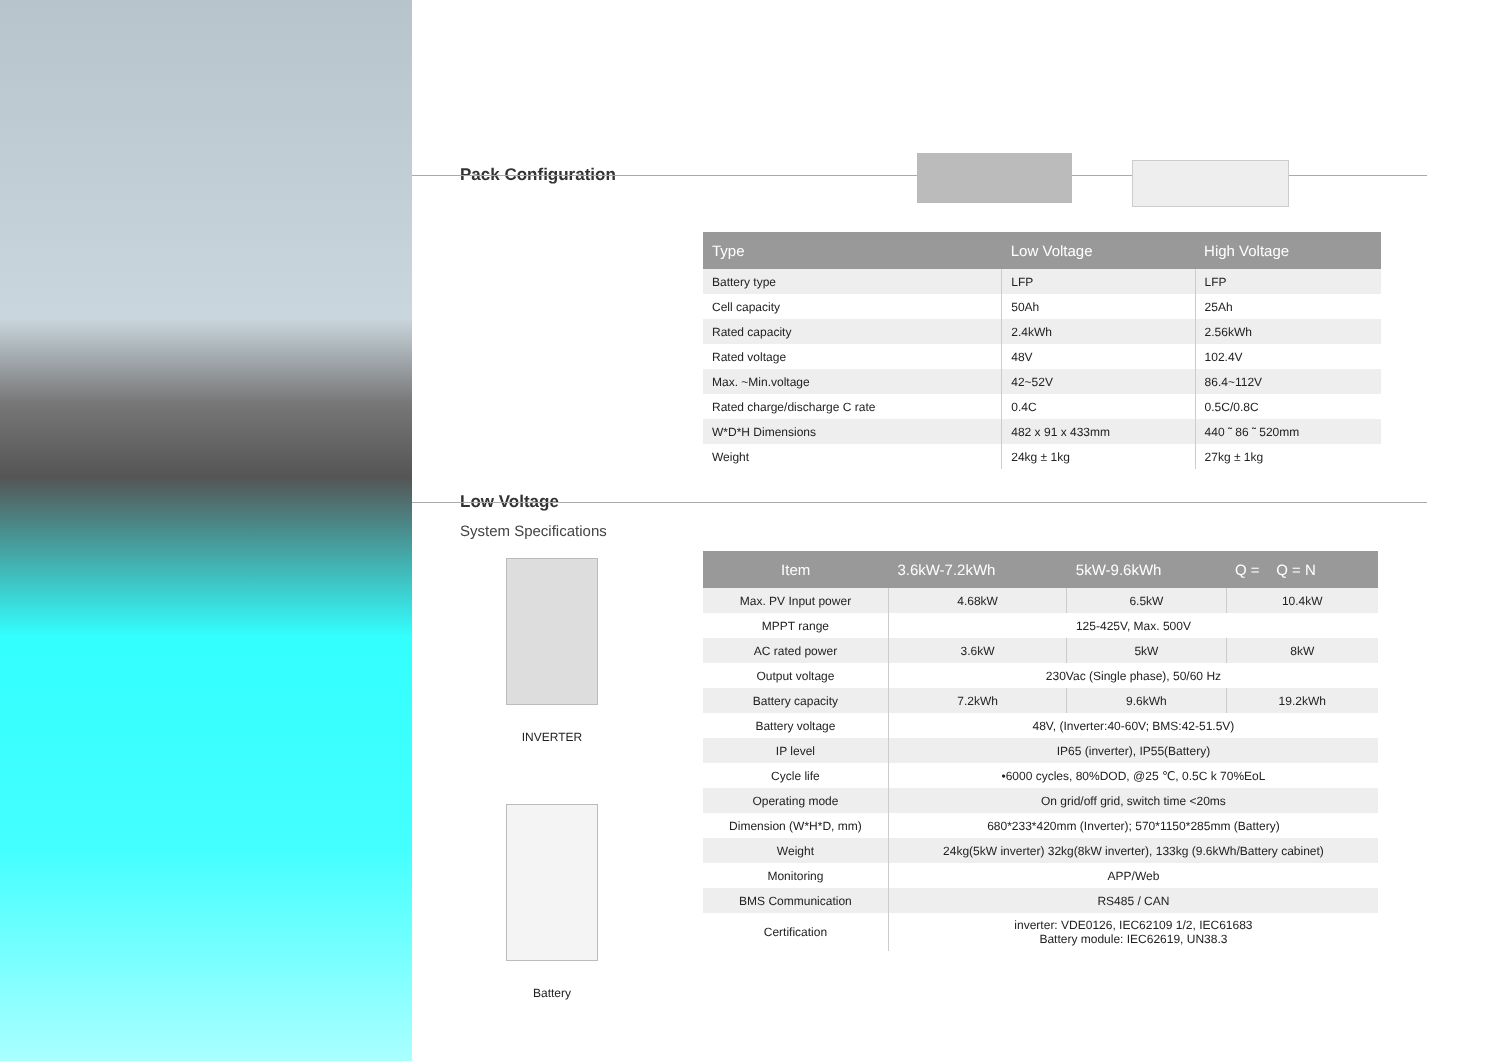Pack Configuration
| Type | Low Voltage | High Voltage |
| --- | --- | --- |
| Battery type | LFP | LFP |
| Cell capacity | 50Ah | 25Ah |
| Rated capacity | 2.4kWh | 2.56kWh |
| Rated voltage | 48V | 102.4V |
| Max. ~Min.voltage | 42~52V | 86.4~112V |
| Rated charge/discharge C rate | 0.4C | 0.5C/0.8C |
| W*D*H Dimensions | 482 x 91 x 433mm | 440 ˜ 86 ˜ 520mm |
| Weight | 24kg ± 1kg | 27kg ± 1kg |
Low Voltage
System Specifications
INVERTER
Battery
| Item | 3.6kW-7.2kWh | 5kW-9.6kWh | Q = Q = N |
| --- | --- | --- | --- |
| Max. PV Input power | 4.68kW | 6.5kW | 10.4kW |
| MPPT range | 125-425V, Max. 500V | | |
| AC rated power | 3.6kW | 5kW | 8kW |
| Output voltage | 230Vac (Single phase), 50/60 Hz | | |
| Battery capacity | 7.2kWh | 9.6kWh | 19.2kWh |
| Battery voltage | 48V, (Inverter:40-60V; BMS:42-51.5V) | | |
| IP level | IP65 (inverter), IP55(Battery) | | |
| Cycle life | •6000 cycles, 80%DOD, @25 ℃, 0.5C k 70%EoL | | |
| Operating mode | On grid/off grid, switch time <20ms | | |
| Dimension (W*H*D, mm) | 680*233*420mm (Inverter); 570*1150*285mm (Battery) | | |
| Weight | 24kg(5kW inverter) 32kg(8kW inverter), 133kg (9.6kWh/Battery cabinet) | | |
| Monitoring | APP/Web | | |
| BMS Communication | RS485 / CAN | | |
| Certification | inverter: VDE0126, IEC62109 1/2, IEC61683 Battery module: IEC62619, UN38.3 | | |